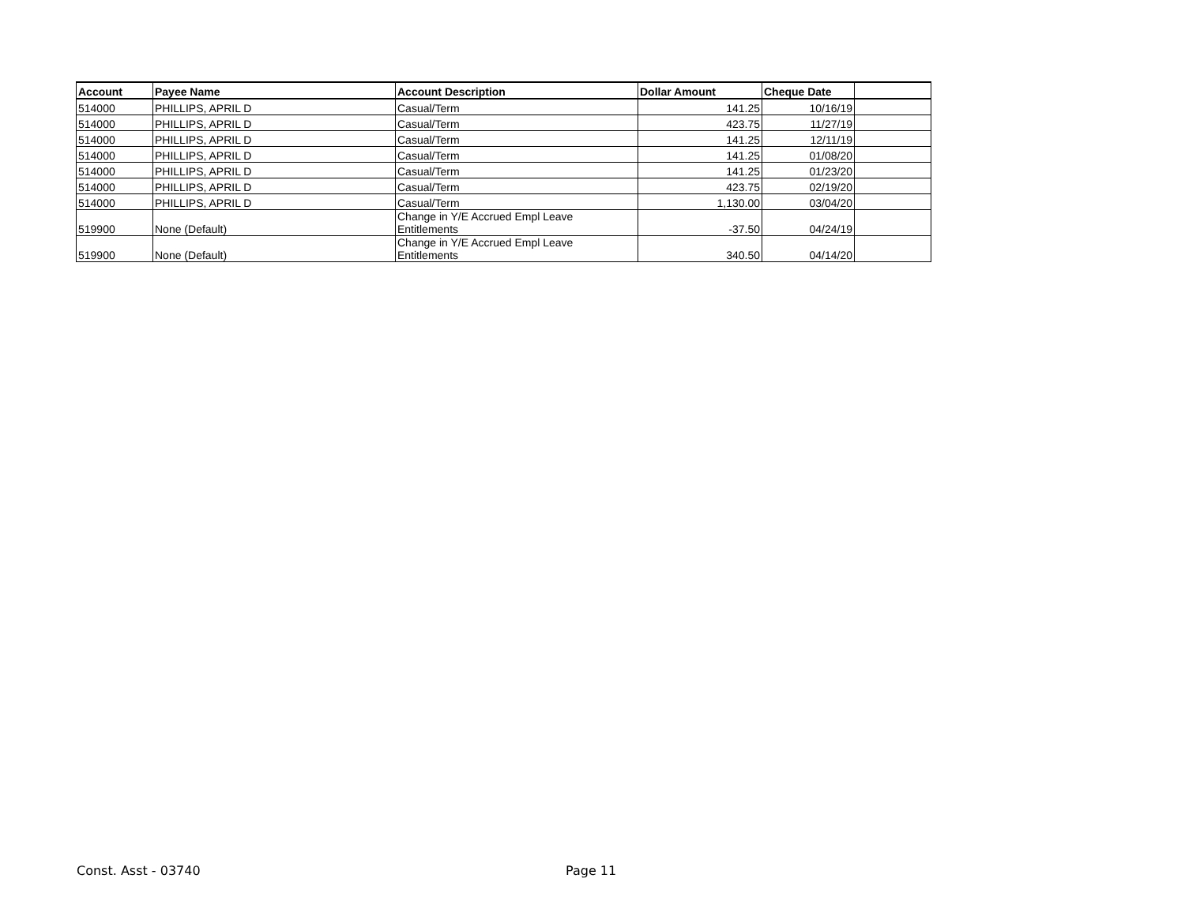| Account | Payee Name | Account Description | Dollar Amount | Cheque Date | |
| --- | --- | --- | --- | --- | --- |
| 514000 | PHILLIPS, APRIL D | Casual/Term | 141.25 | 10/16/19 | |
| 514000 | PHILLIPS, APRIL D | Casual/Term | 423.75 | 11/27/19 | |
| 514000 | PHILLIPS, APRIL D | Casual/Term | 141.25 | 12/11/19 | |
| 514000 | PHILLIPS, APRIL D | Casual/Term | 141.25 | 01/08/20 | |
| 514000 | PHILLIPS, APRIL D | Casual/Term | 141.25 | 01/23/20 | |
| 514000 | PHILLIPS, APRIL D | Casual/Term | 423.75 | 02/19/20 | |
| 514000 | PHILLIPS, APRIL D | Casual/Term | 1,130.00 | 03/04/20 | |
| 519900 | None (Default) | Change in Y/E Accrued Empl Leave Entitlements | -37.50 | 04/24/19 | |
| 519900 | None (Default) | Change in Y/E Accrued Empl Leave Entitlements | 340.50 | 04/14/20 | |
Const. Asst - 03740 Page 11